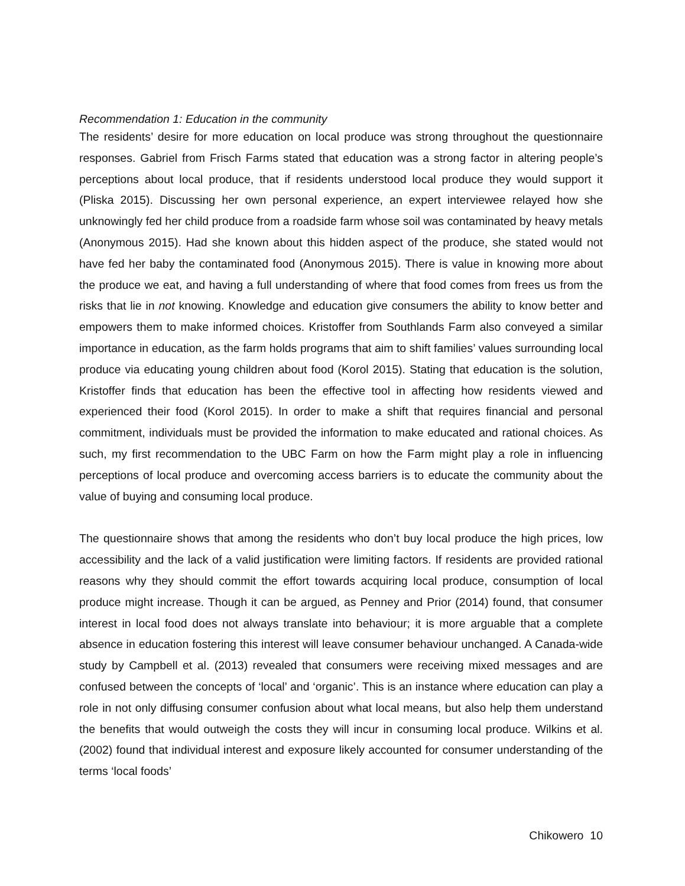Recommendation 1: Education in the community
The residents’ desire for more education on local produce was strong throughout the questionnaire responses. Gabriel from Frisch Farms stated that education was a strong factor in altering people’s perceptions about local produce, that if residents understood local produce they would support it (Pliska 2015). Discussing her own personal experience, an expert interviewee relayed how she unknowingly fed her child produce from a roadside farm whose soil was contaminated by heavy metals (Anonymous 2015). Had she known about this hidden aspect of the produce, she stated would not have fed her baby the contaminated food (Anonymous 2015). There is value in knowing more about the produce we eat, and having a full understanding of where that food comes from frees us from the risks that lie in not knowing. Knowledge and education give consumers the ability to know better and empowers them to make informed choices. Kristoffer from Southlands Farm also conveyed a similar importance in education, as the farm holds programs that aim to shift families’ values surrounding local produce via educating young children about food (Korol 2015). Stating that education is the solution, Kristoffer finds that education has been the effective tool in affecting how residents viewed and experienced their food (Korol 2015). In order to make a shift that requires financial and personal commitment, individuals must be provided the information to make educated and rational choices. As such, my first recommendation to the UBC Farm on how the Farm might play a role in influencing perceptions of local produce and overcoming access barriers is to educate the community about the value of buying and consuming local produce.
The questionnaire shows that among the residents who don’t buy local produce the high prices, low accessibility and the lack of a valid justification were limiting factors. If residents are provided rational reasons why they should commit the effort towards acquiring local produce, consumption of local produce might increase. Though it can be argued, as Penney and Prior (2014) found, that consumer interest in local food does not always translate into behaviour; it is more arguable that a complete absence in education fostering this interest will leave consumer behaviour unchanged. A Canada-wide study by Campbell et al. (2013) revealed that consumers were receiving mixed messages and are confused between the concepts of ‘local’ and ‘organic’. This is an instance where education can play a role in not only diffusing consumer confusion about what local means, but also help them understand the benefits that would outweigh the costs they will incur in consuming local produce. Wilkins et al. (2002) found that individual interest and exposure likely accounted for consumer understanding of the terms ‘local foods’
Chikowero 10